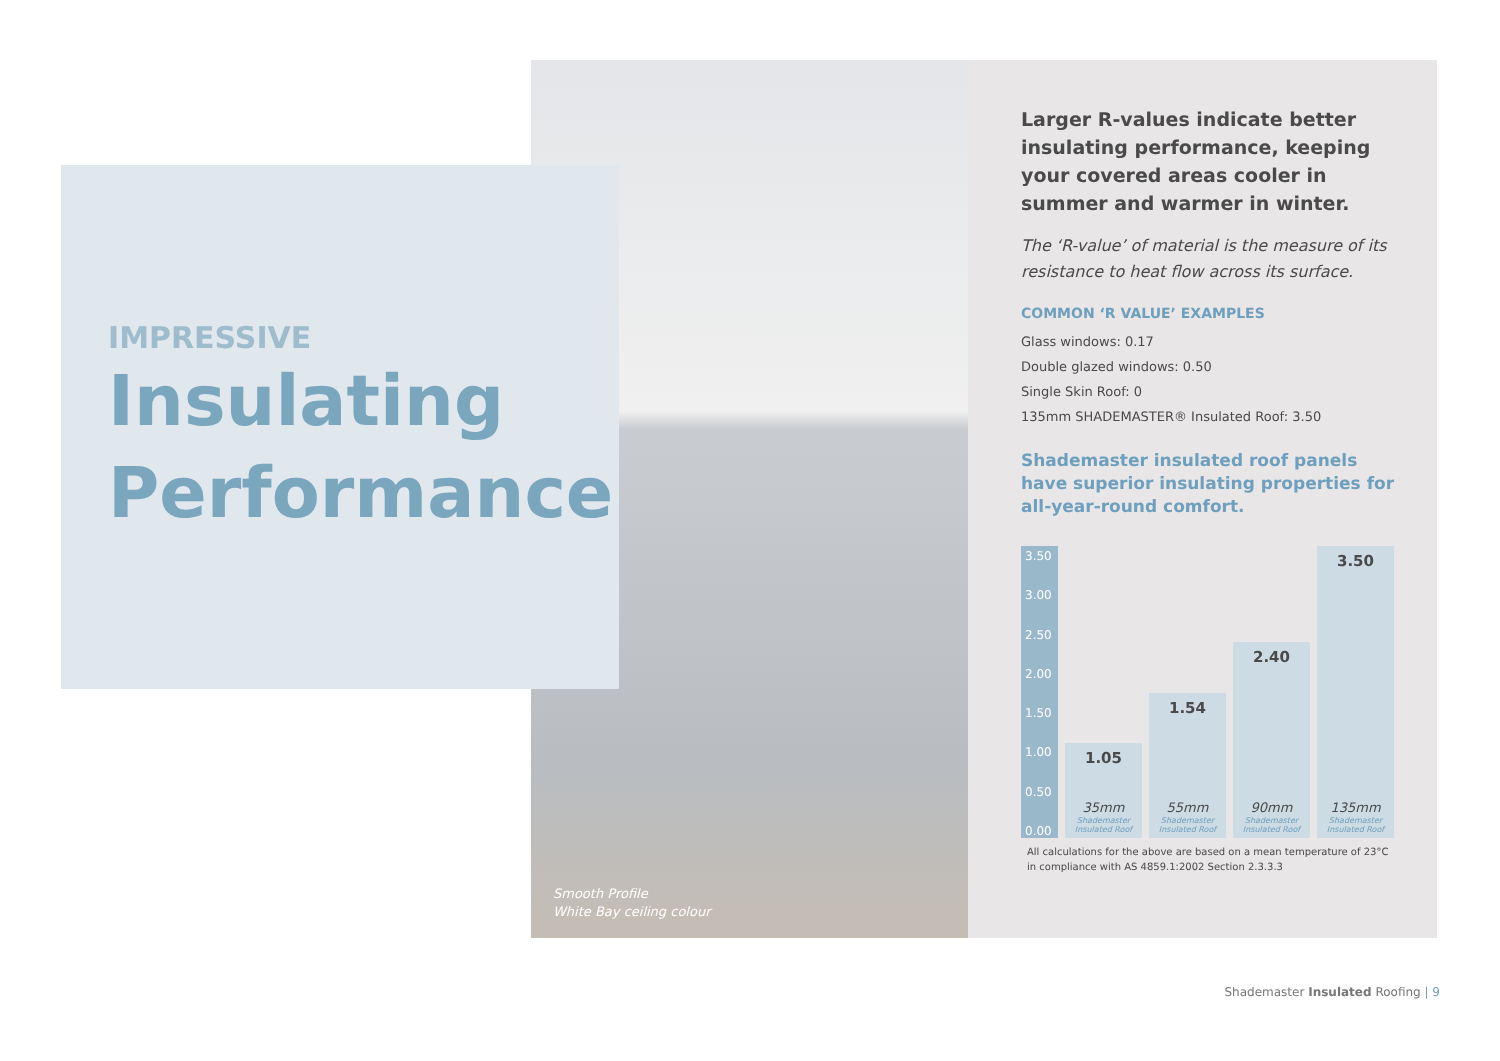IMPRESSIVE
Insulating
Performance
Smooth Profile
White Bay ceiling colour
Larger R-values indicate better insulating performance, keeping your covered areas cooler in summer and warmer in winter.
The ‘R-value’ of material is the measure of its resistance to heat flow across its surface.
COMMON ‘R VALUE’ EXAMPLES
Glass windows: 0.17
Double glazed windows: 0.50
Single Skin Roof: 0
135mm SHADEMASTER® Insulated Roof: 3.50
Shademaster insulated roof panels have superior insulating properties for all-year-round comfort.
3.50
3.00
2.50
2.00
1.50
1.00
0.50
0.00
1.05
35mm
Shademaster Insulated Roof
1.54
55mm
Shademaster Insulated Roof
2.40
90mm
Shademaster Insulated Roof
3.50
135mm
Shademaster Insulated Roof
All calculations for the above are based on a mean temperature of 23°C in compliance with AS 4859.1:2002 Section 2.3.3.3
Shademaster Insulated Roofing | 9